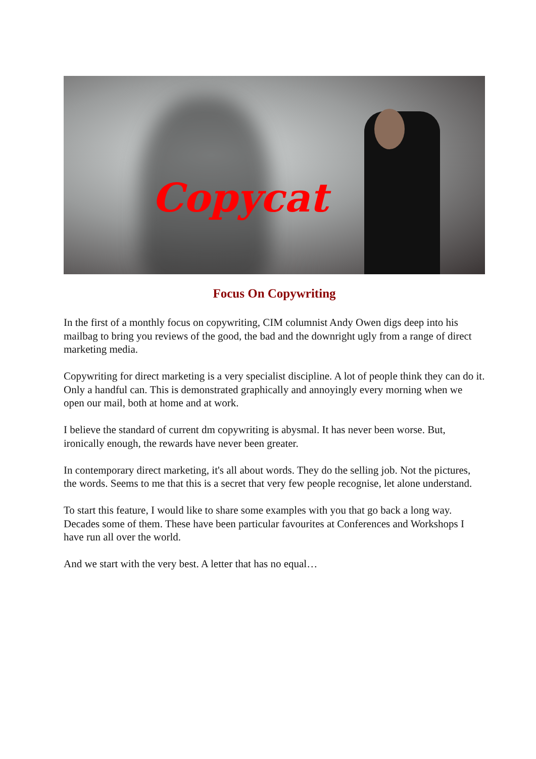Copycat
Focus On Copywriting
In the first of a monthly focus on copywriting, CIM columnist Andy Owen digs deep into his mailbag to bring you reviews of the good, the bad and the downright ugly from a range of direct marketing media.
Copywriting for direct marketing is a very specialist discipline. A lot of people think they can do it. Only a handful can. This is demonstrated graphically and annoyingly every morning when we open our mail, both at home and at work.
I believe the standard of current dm copywriting is abysmal. It has never been worse. But, ironically enough, the rewards have never been greater.
In contemporary direct marketing, it's all about words. They do the selling job. Not the pictures, the words. Seems to me that this is a secret that very few people recognise, let alone understand.
To start this feature, I would like to share some examples with you that go back a long way. Decades some of them. These have been particular favourites at Conferences and Workshops I have run all over the world.
And we start with the very best. A letter that has no equal…